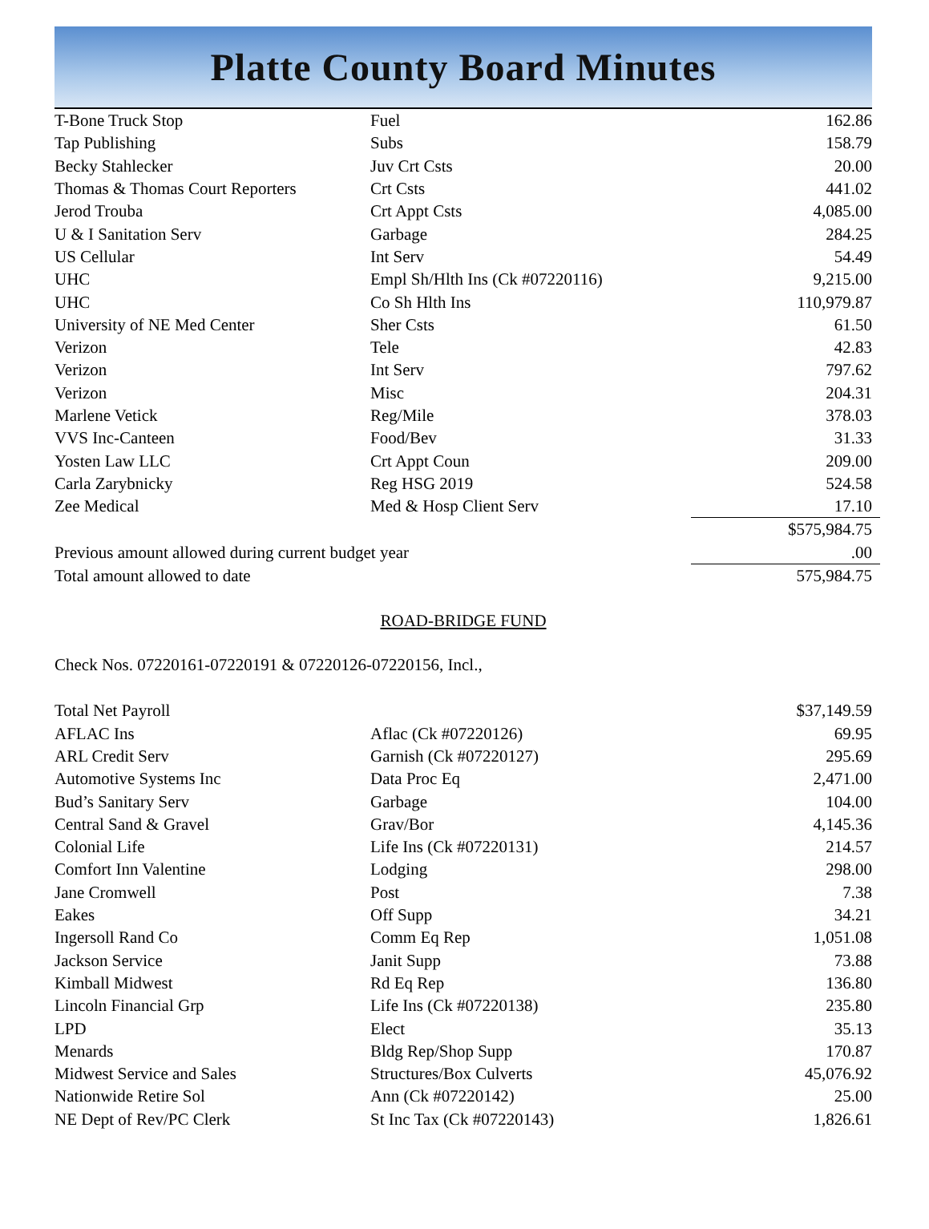Platte County Board Minutes
| T-Bone Truck Stop | Fuel | 162.86 |
| Tap Publishing | Subs | 158.79 |
| Becky Stahlecker | Juv Crt Csts | 20.00 |
| Thomas & Thomas Court Reporters | Crt Csts | 441.02 |
| Jerod Trouba | Crt Appt Csts | 4,085.00 |
| U & I Sanitation Serv | Garbage | 284.25 |
| US Cellular | Int Serv | 54.49 |
| UHC | Empl Sh/Hlth Ins (Ck #07220116) | 9,215.00 |
| UHC | Co Sh Hlth Ins | 110,979.87 |
| University of NE Med Center | Sher Csts | 61.50 |
| Verizon | Tele | 42.83 |
| Verizon | Int Serv | 797.62 |
| Verizon | Misc | 204.31 |
| Marlene Vetick | Reg/Mile | 378.03 |
| VVS Inc-Canteen | Food/Bev | 31.33 |
| Yosten Law LLC | Crt Appt Coun | 209.00 |
| Carla Zarybnicky | Reg HSG 2019 | 524.58 |
| Zee Medical | Med & Hosp Client Serv | 17.10 |
| | | $575,984.75 |
| Previous amount allowed during current budget year | | .00 |
| Total amount allowed to date | | 575,984.75 |
ROAD-BRIDGE FUND
Check Nos. 07220161-07220191 & 07220126-07220156, Incl.,
| Total Net Payroll | | $37,149.59 |
| AFLAC Ins | Aflac (Ck #07220126) | 69.95 |
| ARL Credit Serv | Garnish (Ck #07220127) | 295.69 |
| Automotive Systems Inc | Data Proc Eq | 2,471.00 |
| Bud’s Sanitary Serv | Garbage | 104.00 |
| Central Sand & Gravel | Grav/Bor | 4,145.36 |
| Colonial Life | Life Ins (Ck #07220131) | 214.57 |
| Comfort Inn Valentine | Lodging | 298.00 |
| Jane Cromwell | Post | 7.38 |
| Eakes | Off Supp | 34.21 |
| Ingersoll Rand Co | Comm Eq Rep | 1,051.08 |
| Jackson Service | Janit Supp | 73.88 |
| Kimball Midwest | Rd Eq Rep | 136.80 |
| Lincoln Financial Grp | Life Ins (Ck #07220138) | 235.80 |
| LPD | Elect | 35.13 |
| Menards | Bldg Rep/Shop Supp | 170.87 |
| Midwest Service and Sales | Structures/Box Culverts | 45,076.92 |
| Nationwide Retire Sol | Ann (Ck #07220142) | 25.00 |
| NE Dept of Rev/PC Clerk | St Inc Tax (Ck #07220143) | 1,826.61 |